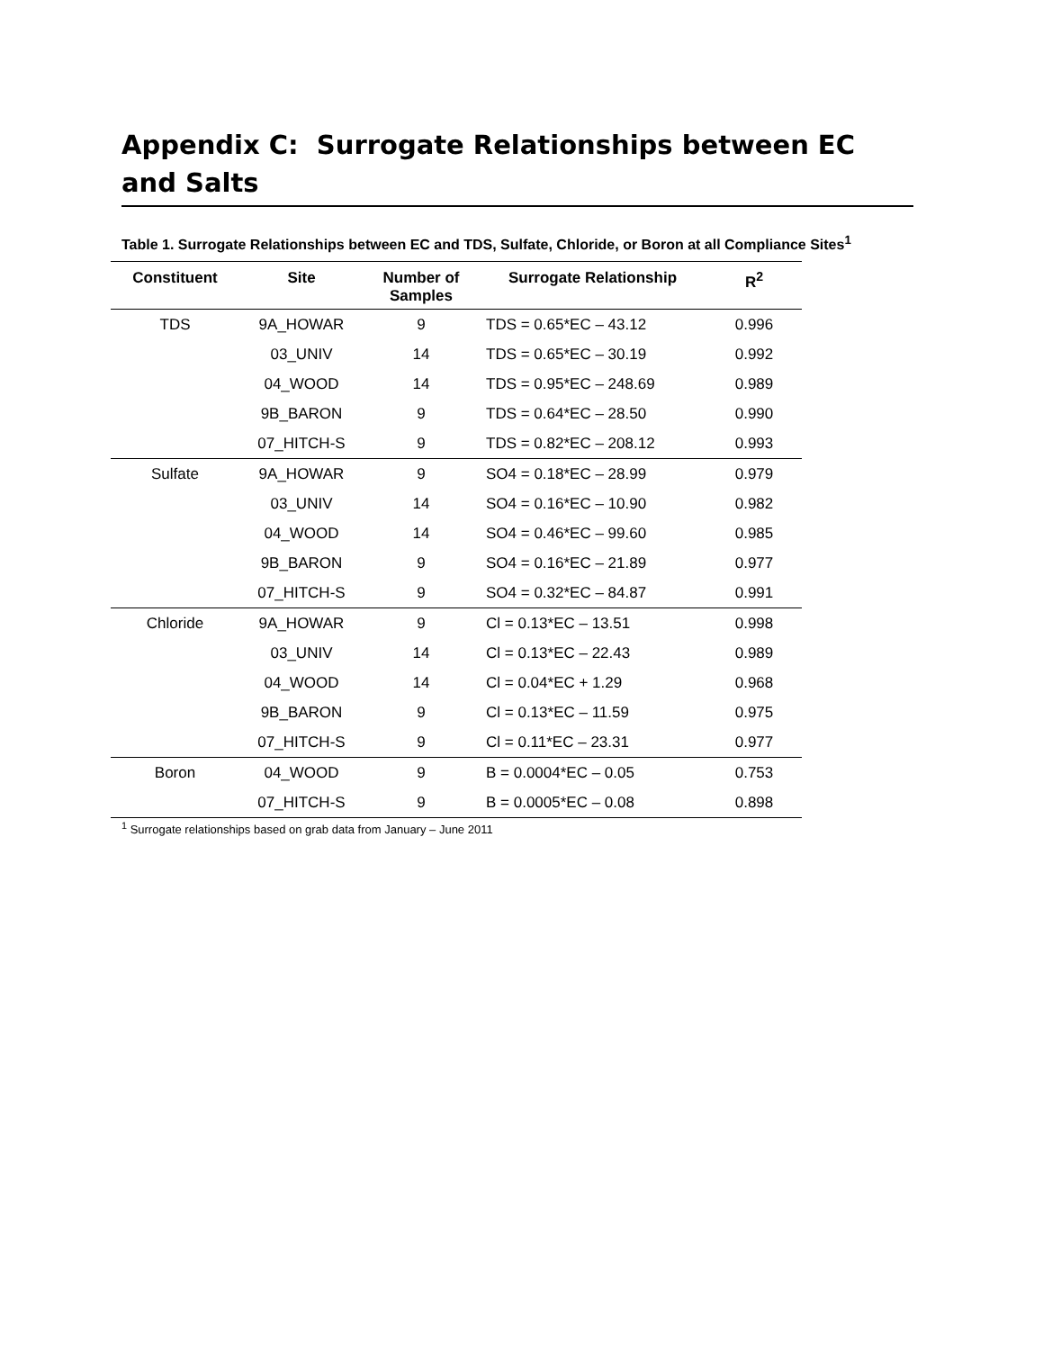Appendix C: Surrogate Relationships between EC and Salts
Table 1. Surrogate Relationships between EC and TDS, Sulfate, Chloride, or Boron at all Compliance Sites<sup>1</sup>
| Constituent | Site | Number of Samples | Surrogate Relationship | R<sup>2</sup> |
| --- | --- | --- | --- | --- |
| TDS | 9A_HOWAR | 9 | TDS = 0.65*EC – 43.12 | 0.996 |
| | 03_UNIV | 14 | TDS = 0.65*EC – 30.19 | 0.992 |
| | 04_WOOD | 14 | TDS = 0.95*EC – 248.69 | 0.989 |
| | 9B_BARON | 9 | TDS = 0.64*EC – 28.50 | 0.990 |
| | 07_HITCH-S | 9 | TDS = 0.82*EC – 208.12 | 0.993 |
| Sulfate | 9A_HOWAR | 9 | SO4 = 0.18*EC – 28.99 | 0.979 |
| | 03_UNIV | 14 | SO4 = 0.16*EC – 10.90 | 0.982 |
| | 04_WOOD | 14 | SO4 = 0.46*EC – 99.60 | 0.985 |
| | 9B_BARON | 9 | SO4 = 0.16*EC – 21.89 | 0.977 |
| | 07_HITCH-S | 9 | SO4 = 0.32*EC – 84.87 | 0.991 |
| Chloride | 9A_HOWAR | 9 | Cl = 0.13*EC – 13.51 | 0.998 |
| | 03_UNIV | 14 | Cl = 0.13*EC – 22.43 | 0.989 |
| | 04_WOOD | 14 | Cl = 0.04*EC + 1.29 | 0.968 |
| | 9B_BARON | 9 | Cl = 0.13*EC – 11.59 | 0.975 |
| | 07_HITCH-S | 9 | Cl = 0.11*EC – 23.31 | 0.977 |
| Boron | 04_WOOD | 9 | B = 0.0004*EC – 0.05 | 0.753 |
| | 07_HITCH-S | 9 | B = 0.0005*EC – 0.08 | 0.898 |
<sup>1</sup> Surrogate relationships based on grab data from January – June 2011